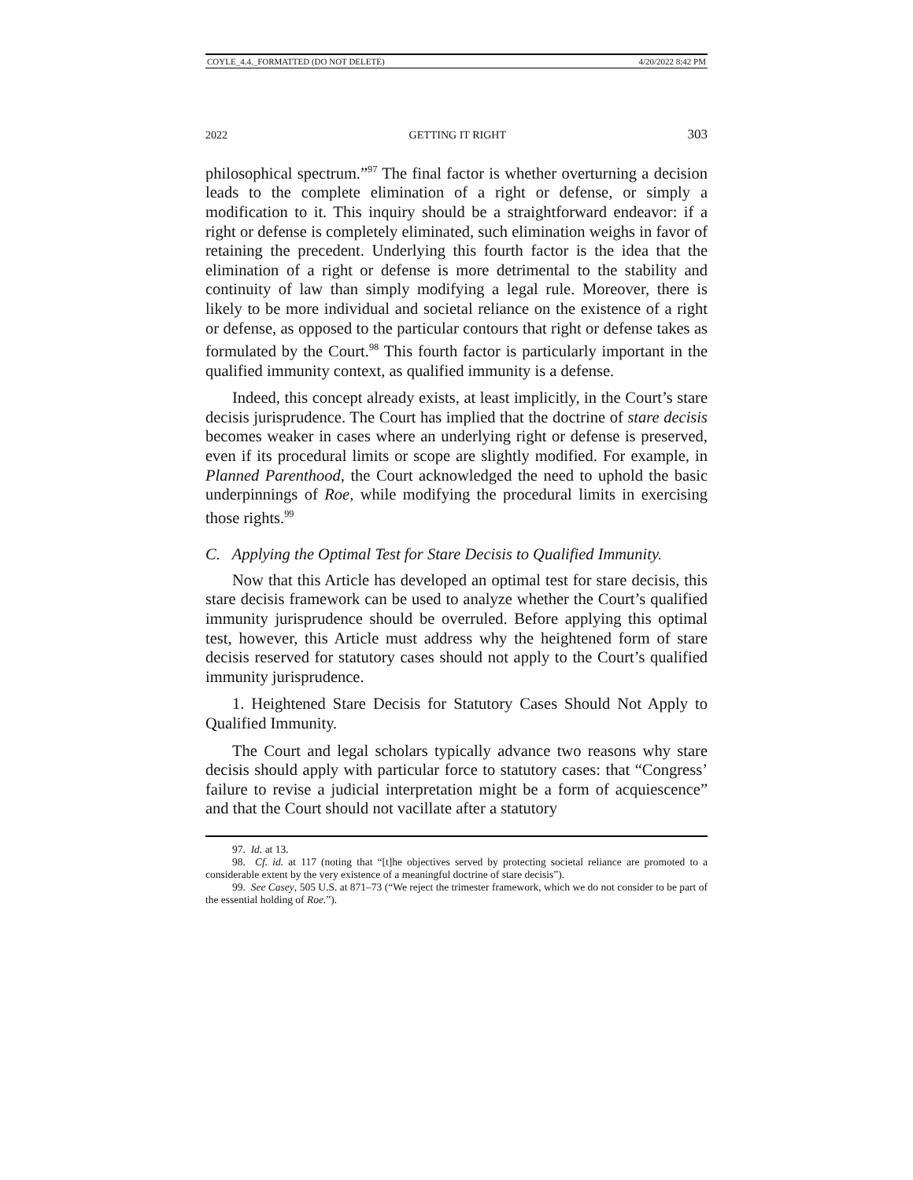COYLE_4.4._FORMATTED (DO NOT DELETE) 4/20/2022 8:42 PM
2022 GETTING IT RIGHT 303
philosophical spectrum.”<sup>97</sup> The final factor is whether overturning a decision leads to the complete elimination of a right or defense, or simply a modification to it. This inquiry should be a straightforward endeavor: if a right or defense is completely eliminated, such elimination weighs in favor of retaining the precedent. Underlying this fourth factor is the idea that the elimination of a right or defense is more detrimental to the stability and continuity of law than simply modifying a legal rule. Moreover, there is likely to be more individual and societal reliance on the existence of a right or defense, as opposed to the particular contours that right or defense takes as formulated by the Court.<sup>98</sup> This fourth factor is particularly important in the qualified immunity context, as qualified immunity is a defense.
Indeed, this concept already exists, at least implicitly, in the Court’s stare decisis jurisprudence. The Court has implied that the doctrine of stare decisis becomes weaker in cases where an underlying right or defense is preserved, even if its procedural limits or scope are slightly modified. For example, in Planned Parenthood, the Court acknowledged the need to uphold the basic underpinnings of Roe, while modifying the procedural limits in exercising those rights.<sup>99</sup>
C. Applying the Optimal Test for Stare Decisis to Qualified Immunity.
Now that this Article has developed an optimal test for stare decisis, this stare decisis framework can be used to analyze whether the Court’s qualified immunity jurisprudence should be overruled. Before applying this optimal test, however, this Article must address why the heightened form of stare decisis reserved for statutory cases should not apply to the Court’s qualified immunity jurisprudence.
1. Heightened Stare Decisis for Statutory Cases Should Not Apply to Qualified Immunity.
The Court and legal scholars typically advance two reasons why stare decisis should apply with particular force to statutory cases: that “Congress’ failure to revise a judicial interpretation might be a form of acquiescence” and that the Court should not vacillate after a statutory
97. Id. at 13.
98. Cf. id. at 117 (noting that “[t]he objectives served by protecting societal reliance are promoted to a considerable extent by the very existence of a meaningful doctrine of stare decisis”).
99. See Casey, 505 U.S. at 871–73 (“We reject the trimester framework, which we do not consider to be part of the essential holding of Roe.”).